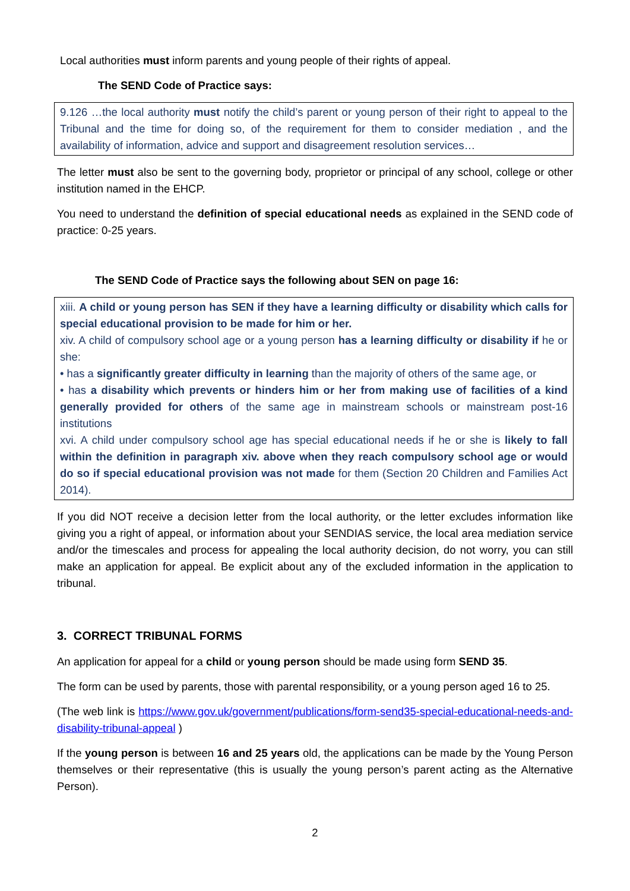Local authorities must inform parents and young people of their rights of appeal.
The SEND Code of Practice says:
9.126 …the local authority must notify the child’s parent or young person of their right to appeal to the Tribunal and the time for doing so, of the requirement for them to consider mediation , and the availability of information, advice and support and disagreement resolution services…
The letter must also be sent to the governing body, proprietor or principal of any school, college or other institution named in the EHCP.
You need to understand the definition of special educational needs as explained in the SEND code of practice: 0-25 years.
The SEND Code of Practice says the following about SEN on page 16:
xiii. A child or young person has SEN if they have a learning difficulty or disability which calls for special educational provision to be made for him or her.
xiv. A child of compulsory school age or a young person has a learning difficulty or disability if he or she:
• has a significantly greater difficulty in learning than the majority of others of the same age, or
• has a disability which prevents or hinders him or her from making use of facilities of a kind generally provided for others of the same age in mainstream schools or mainstream post-16 institutions
xvi. A child under compulsory school age has special educational needs if he or she is likely to fall within the definition in paragraph xiv. above when they reach compulsory school age or would do so if special educational provision was not made for them (Section 20 Children and Families Act 2014).
If you did NOT receive a decision letter from the local authority, or the letter excludes information like giving you a right of appeal, or information about your SENDIAS service, the local area mediation service and/or the timescales and process for appealing the local authority decision, do not worry, you can still make an application for appeal. Be explicit about any of the excluded information in the application to tribunal.
3. CORRECT TRIBUNAL FORMS
An application for appeal for a child or young person should be made using form SEND 35.
The form can be used by parents, those with parental responsibility, or a young person aged 16 to 25.
(The web link is https://www.gov.uk/government/publications/form-send35-special-educational-needs-and-disability-tribunal-appeal )
If the young person is between 16 and 25 years old, the applications can be made by the Young Person themselves or their representative (this is usually the young person’s parent acting as the Alternative Person).
2